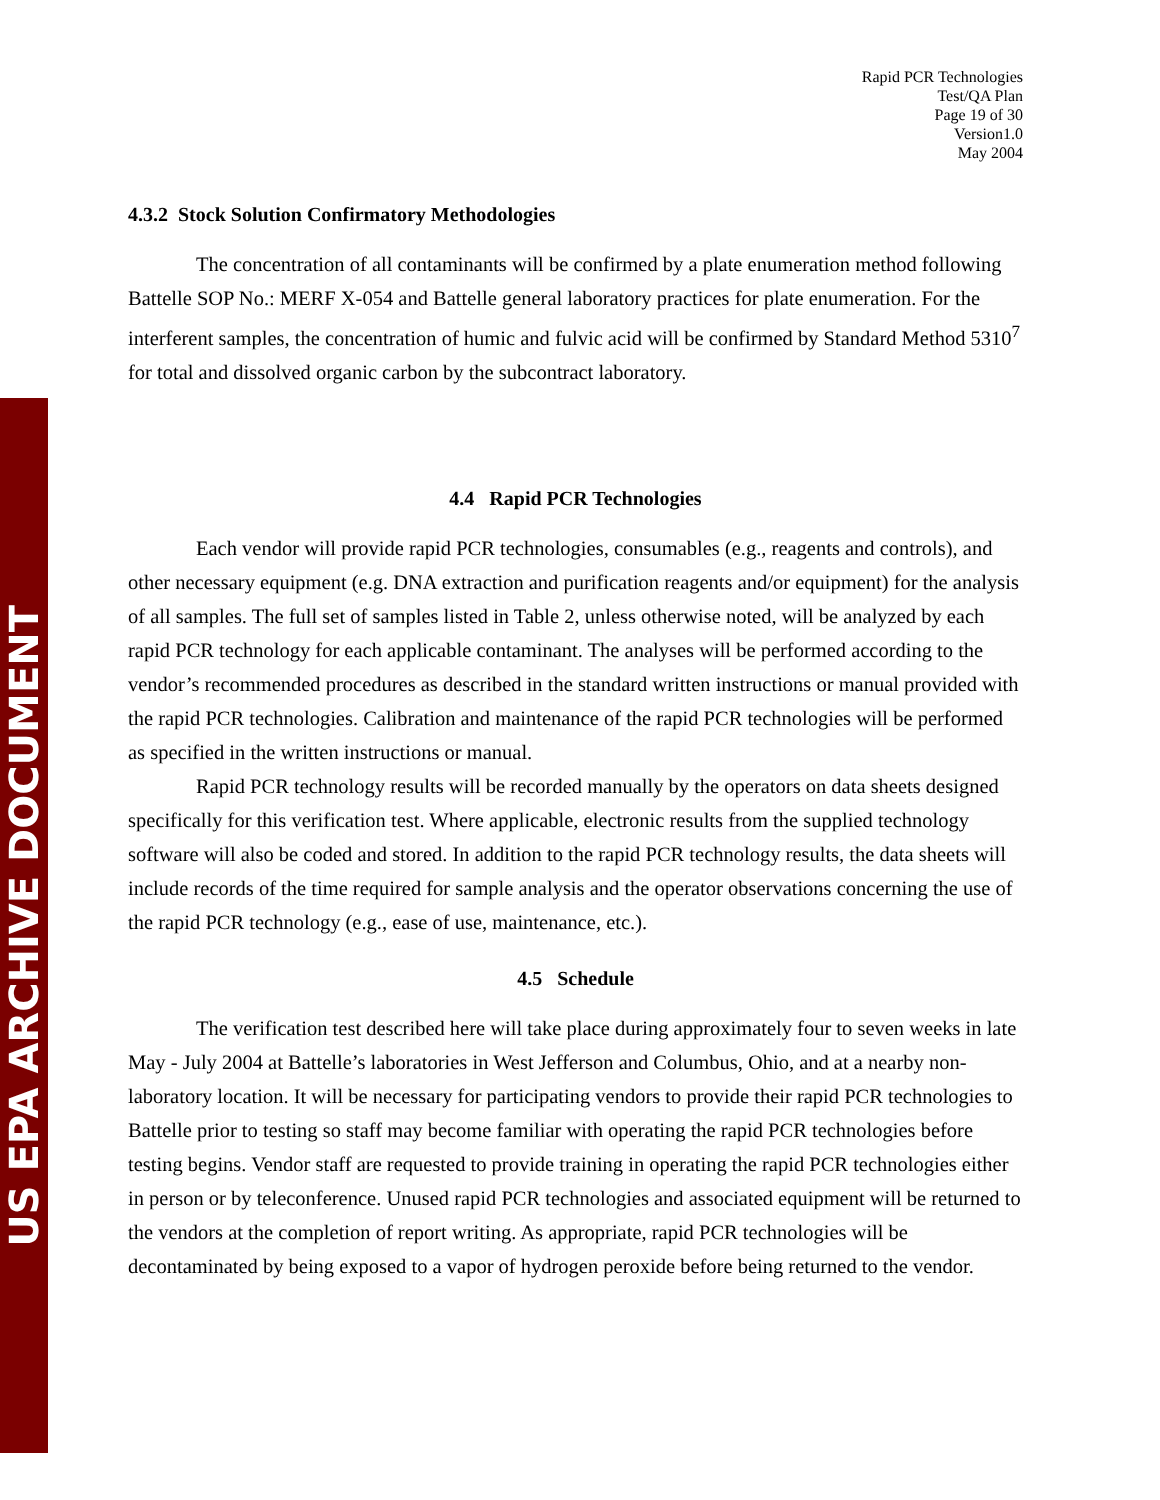US EPA ARCHIVE DOCUMENT
Rapid PCR Technologies
Test/QA Plan
Page 19 of 30
Version1.0
May 2004
4.3.2 Stock Solution Confirmatory Methodologies
The concentration of all contaminants will be confirmed by a plate enumeration method following Battelle SOP No.: MERF X-054 and Battelle general laboratory practices for plate enumeration. For the interferent samples, the concentration of humic and fulvic acid will be confirmed by Standard Method 5310<sup>7</sup> for total and dissolved organic carbon by the subcontract laboratory.
4.4 Rapid PCR Technologies
Each vendor will provide rapid PCR technologies, consumables (e.g., reagents and controls), and other necessary equipment (e.g. DNA extraction and purification reagents and/or equipment) for the analysis of all samples. The full set of samples listed in Table 2, unless otherwise noted, will be analyzed by each rapid PCR technology for each applicable contaminant. The analyses will be performed according to the vendor’s recommended procedures as described in the standard written instructions or manual provided with the rapid PCR technologies. Calibration and maintenance of the rapid PCR technologies will be performed as specified in the written instructions or manual.
Rapid PCR technology results will be recorded manually by the operators on data sheets designed specifically for this verification test. Where applicable, electronic results from the supplied technology software will also be coded and stored. In addition to the rapid PCR technology results, the data sheets will include records of the time required for sample analysis and the operator observations concerning the use of the rapid PCR technology (e.g., ease of use, maintenance, etc.).
4.5 Schedule
The verification test described here will take place during approximately four to seven weeks in late May - July 2004 at Battelle’s laboratories in West Jefferson and Columbus, Ohio, and at a nearby non-laboratory location. It will be necessary for participating vendors to provide their rapid PCR technologies to Battelle prior to testing so staff may become familiar with operating the rapid PCR technologies before testing begins. Vendor staff are requested to provide training in operating the rapid PCR technologies either in person or by teleconference. Unused rapid PCR technologies and associated equipment will be returned to the vendors at the completion of report writing. As appropriate, rapid PCR technologies will be decontaminated by being exposed to a vapor of hydrogen peroxide before being returned to the vendor.